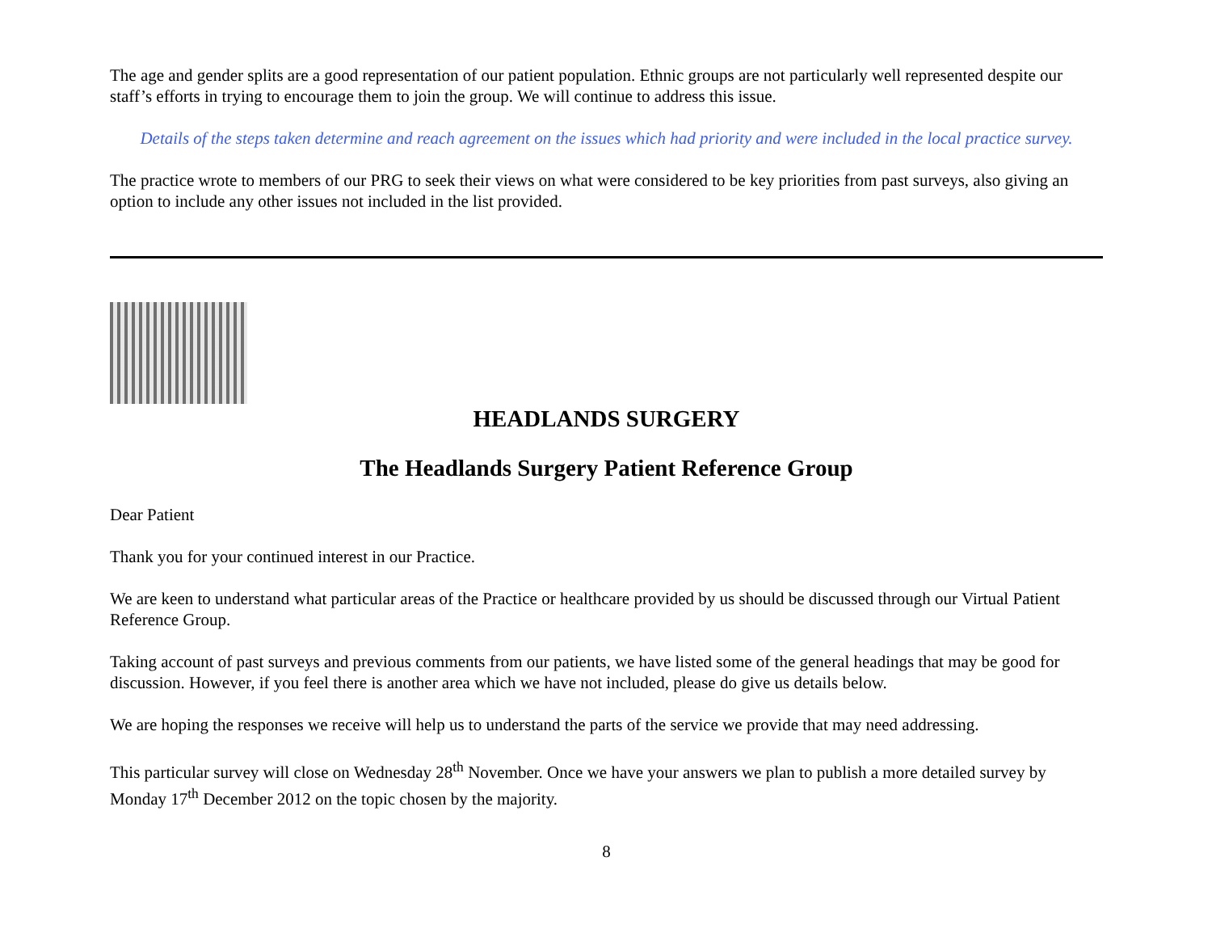The age and gender splits are a good representation of our patient population. Ethnic groups are not particularly well represented despite our staff’s efforts in trying to encourage them to join the group. We will continue to address this issue.
Details of the steps taken determine and reach agreement on the issues which had priority and were included in the local practice survey.
The practice wrote to members of our PRG to seek their views on what were considered to be key priorities from past surveys, also giving an option to include any other issues not included in the list provided.
HEADLANDS SURGERY
The Headlands Surgery Patient Reference Group
Dear Patient
Thank you for your continued interest in our Practice.
We are keen to understand what particular areas of the Practice or healthcare provided by us should be discussed through our Virtual Patient Reference Group.
Taking account of past surveys and previous comments from our patients, we have listed some of the general headings that may be good for discussion. However, if you feel there is another area which we have not included, please do give us details below.
We are hoping the responses we receive will help us to understand the parts of the service we provide that may need addressing.
This particular survey will close on Wednesday 28<sup>th</sup> November. Once we have your answers we plan to publish a more detailed survey by Monday 17<sup>th</sup> December 2012 on the topic chosen by the majority.
8